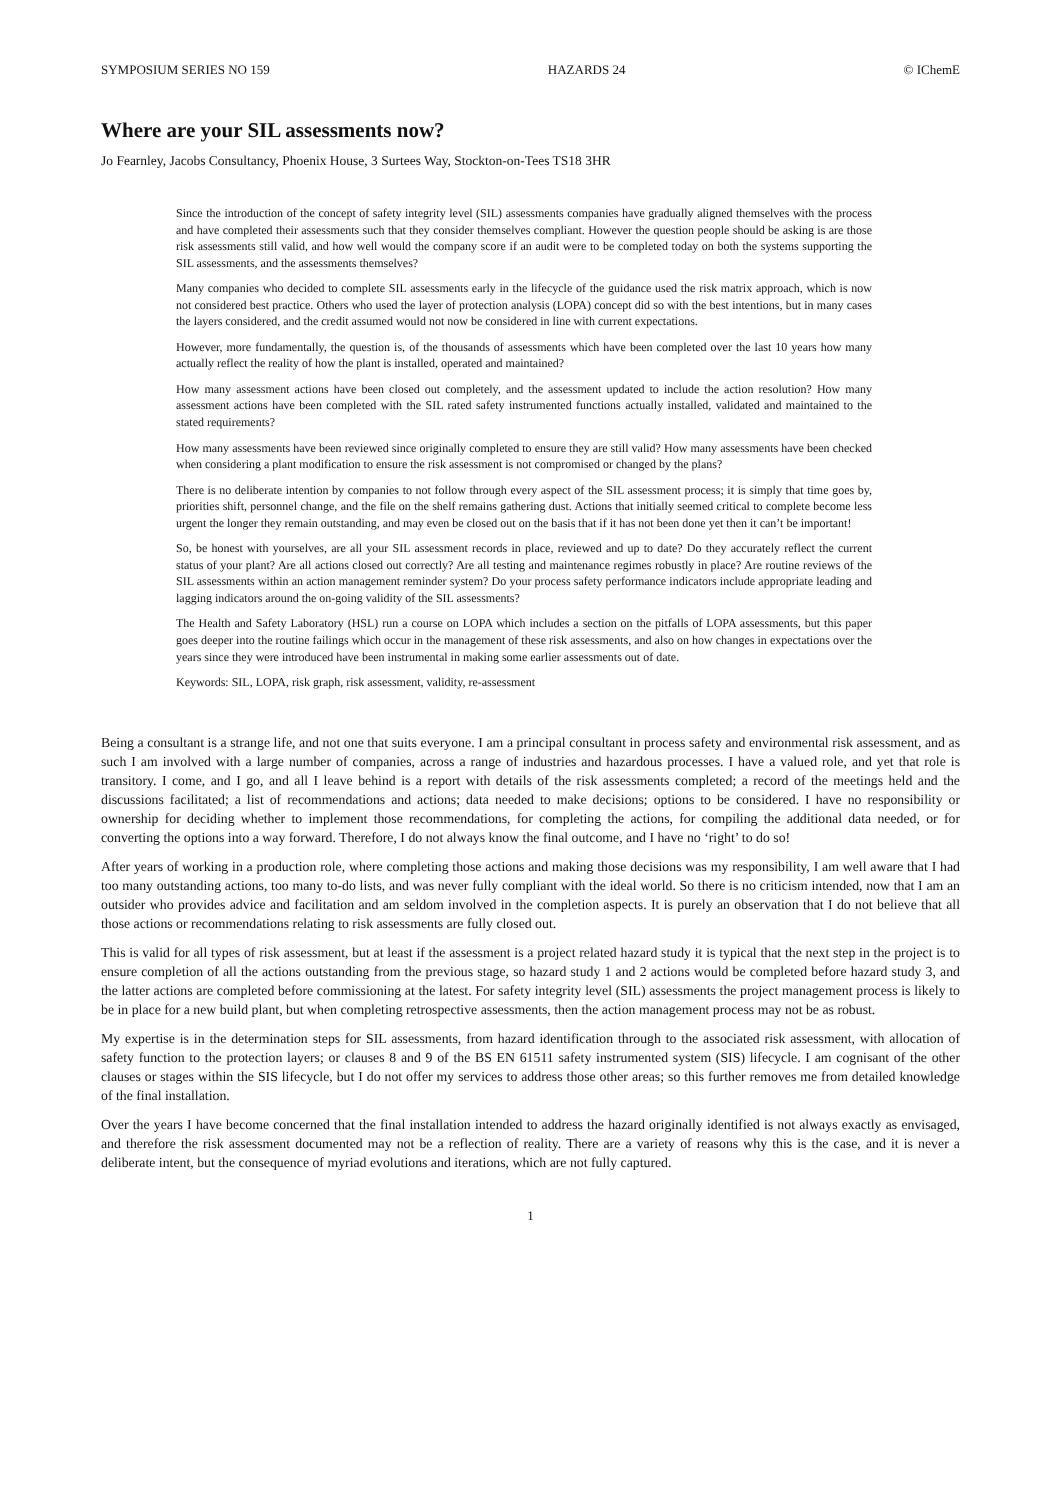SYMPOSIUM SERIES NO 159 HAZARDS 24 © IChemE
Where are your SIL assessments now?
Jo Fearnley, Jacobs Consultancy, Phoenix House, 3 Surtees Way, Stockton-on-Tees TS18 3HR
Since the introduction of the concept of safety integrity level (SIL) assessments companies have gradually aligned themselves with the process and have completed their assessments such that they consider themselves compliant. However the question people should be asking is are those risk assessments still valid, and how well would the company score if an audit were to be completed today on both the systems supporting the SIL assessments, and the assessments themselves?
Many companies who decided to complete SIL assessments early in the lifecycle of the guidance used the risk matrix approach, which is now not considered best practice. Others who used the layer of protection analysis (LOPA) concept did so with the best intentions, but in many cases the layers considered, and the credit assumed would not now be considered in line with current expectations.
However, more fundamentally, the question is, of the thousands of assessments which have been completed over the last 10 years how many actually reflect the reality of how the plant is installed, operated and maintained?
How many assessment actions have been closed out completely, and the assessment updated to include the action resolution? How many assessment actions have been completed with the SIL rated safety instrumented functions actually installed, validated and maintained to the stated requirements?
How many assessments have been reviewed since originally completed to ensure they are still valid? How many assessments have been checked when considering a plant modification to ensure the risk assessment is not compromised or changed by the plans?
There is no deliberate intention by companies to not follow through every aspect of the SIL assessment process; it is simply that time goes by, priorities shift, personnel change, and the file on the shelf remains gathering dust. Actions that initially seemed critical to complete become less urgent the longer they remain outstanding, and may even be closed out on the basis that if it has not been done yet then it can’t be important!
So, be honest with yourselves, are all your SIL assessment records in place, reviewed and up to date? Do they accurately reflect the current status of your plant? Are all actions closed out correctly? Are all testing and maintenance regimes robustly in place? Are routine reviews of the SIL assessments within an action management reminder system? Do your process safety performance indicators include appropriate leading and lagging indicators around the on-going validity of the SIL assessments?
The Health and Safety Laboratory (HSL) run a course on LOPA which includes a section on the pitfalls of LOPA assessments, but this paper goes deeper into the routine failings which occur in the management of these risk assessments, and also on how changes in expectations over the years since they were introduced have been instrumental in making some earlier assessments out of date.
Keywords: SIL, LOPA, risk graph, risk assessment, validity, re-assessment
Being a consultant is a strange life, and not one that suits everyone. I am a principal consultant in process safety and environmental risk assessment, and as such I am involved with a large number of companies, across a range of industries and hazardous processes. I have a valued role, and yet that role is transitory. I come, and I go, and all I leave behind is a report with details of the risk assessments completed; a record of the meetings held and the discussions facilitated; a list of recommendations and actions; data needed to make decisions; options to be considered. I have no responsibility or ownership for deciding whether to implement those recommendations, for completing the actions, for compiling the additional data needed, or for converting the options into a way forward. Therefore, I do not always know the final outcome, and I have no ‘right’ to do so!
After years of working in a production role, where completing those actions and making those decisions was my responsibility, I am well aware that I had too many outstanding actions, too many to-do lists, and was never fully compliant with the ideal world. So there is no criticism intended, now that I am an outsider who provides advice and facilitation and am seldom involved in the completion aspects. It is purely an observation that I do not believe that all those actions or recommendations relating to risk assessments are fully closed out.
This is valid for all types of risk assessment, but at least if the assessment is a project related hazard study it is typical that the next step in the project is to ensure completion of all the actions outstanding from the previous stage, so hazard study 1 and 2 actions would be completed before hazard study 3, and the latter actions are completed before commissioning at the latest. For safety integrity level (SIL) assessments the project management process is likely to be in place for a new build plant, but when completing retrospective assessments, then the action management process may not be as robust.
My expertise is in the determination steps for SIL assessments, from hazard identification through to the associated risk assessment, with allocation of safety function to the protection layers; or clauses 8 and 9 of the BS EN 61511 safety instrumented system (SIS) lifecycle. I am cognisant of the other clauses or stages within the SIS lifecycle, but I do not offer my services to address those other areas; so this further removes me from detailed knowledge of the final installation.
Over the years I have become concerned that the final installation intended to address the hazard originally identified is not always exactly as envisaged, and therefore the risk assessment documented may not be a reflection of reality. There are a variety of reasons why this is the case, and it is never a deliberate intent, but the consequence of myriad evolutions and iterations, which are not fully captured.
1